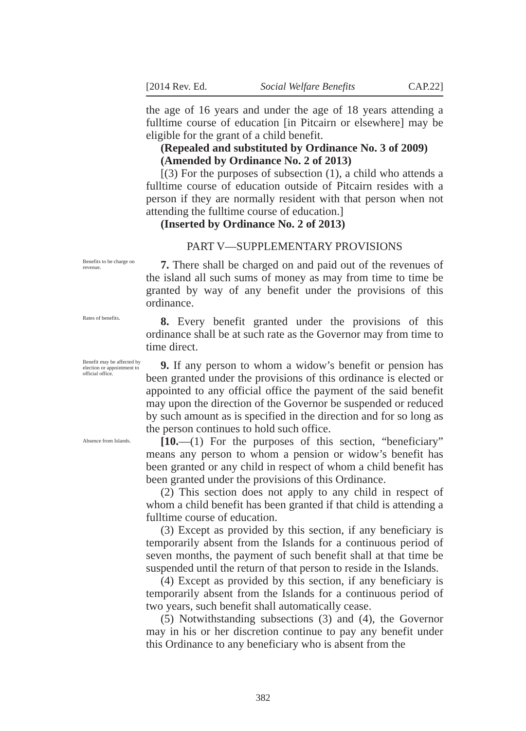[2014 Rev. Ed. Social Welfare Benefits CAP.22]
the age of 16 years and under the age of 18 years attending a fulltime course of education [in Pitcairn or elsewhere] may be eligible for the grant of a child benefit.
(Repealed and substituted by Ordinance No. 3 of 2009)
(Amended by Ordinance No. 2 of 2013)
[(3) For the purposes of subsection (1), a child who attends a fulltime course of education outside of Pitcairn resides with a person if they are normally resident with that person when not attending the fulltime course of education.]
(Inserted by Ordinance No. 2 of 2013)
PART V—SUPPLEMENTARY PROVISIONS
Benefits to be charge on revenue.
7. There shall be charged on and paid out of the revenues of the island all such sums of money as may from time to time be granted by way of any benefit under the provisions of this ordinance.
Rates of benefits.
8. Every benefit granted under the provisions of this ordinance shall be at such rate as the Governor may from time to time direct.
Benefit may be affected by election or appointment to official office.
9. If any person to whom a widow’s benefit or pension has been granted under the provisions of this ordinance is elected or appointed to any official office the payment of the said benefit may upon the direction of the Governor be suspended or reduced by such amount as is specified in the direction and for so long as the person continues to hold such office.
Absence from Islands.
[10.—(1) For the purposes of this section, “beneficiary” means any person to whom a pension or widow’s benefit has been granted or any child in respect of whom a child benefit has been granted under the provisions of this Ordinance.
(2) This section does not apply to any child in respect of whom a child benefit has been granted if that child is attending a fulltime course of education.
(3) Except as provided by this section, if any beneficiary is temporarily absent from the Islands for a continuous period of seven months, the payment of such benefit shall at that time be suspended until the return of that person to reside in the Islands.
(4) Except as provided by this section, if any beneficiary is temporarily absent from the Islands for a continuous period of two years, such benefit shall automatically cease.
(5) Notwithstanding subsections (3) and (4), the Governor may in his or her discretion continue to pay any benefit under this Ordinance to any beneficiary who is absent from the
382